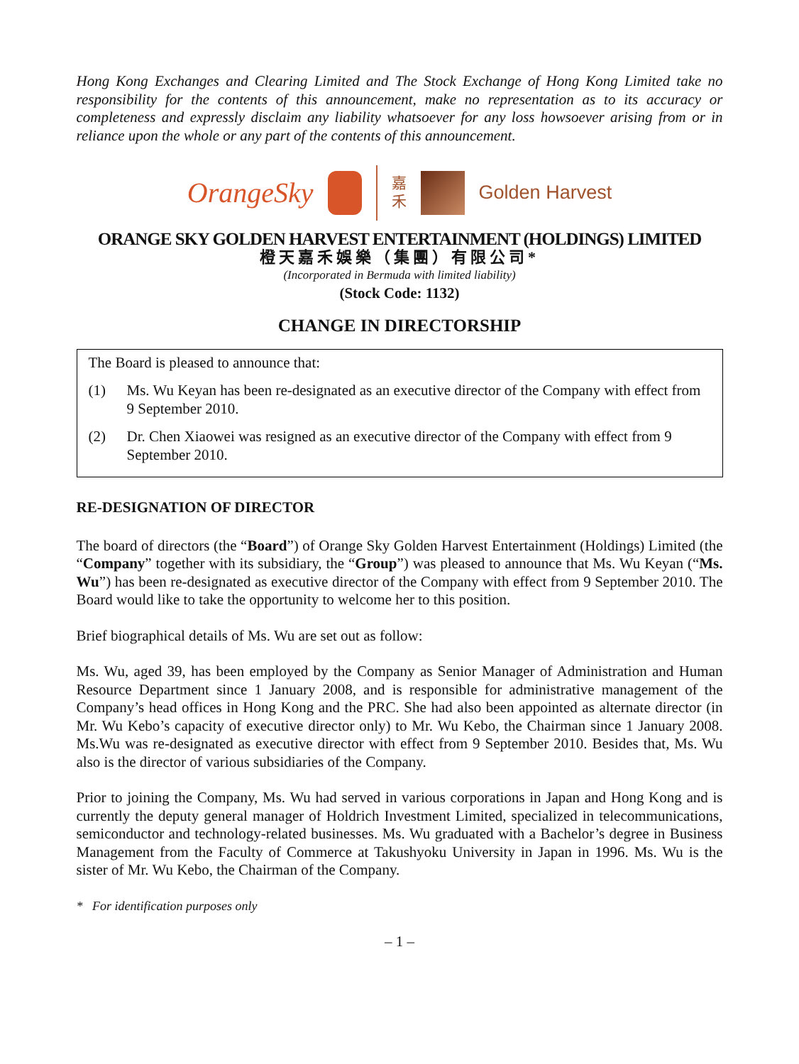Hong Kong Exchanges and Clearing Limited and The Stock Exchange of Hong Kong Limited take no responsibility for the contents of this announcement, make no representation as to its accuracy or completeness and expressly disclaim any liability whatsoever for any loss howsoever arising from or in reliance upon the whole or any part of the contents of this announcement.
OrangeSky
嘉
禾
Golden Harvest
ORANGE SKY GOLDEN HARVEST ENTERTAINMENT (HOLDINGS) LIMITED
橙天嘉禾娛樂（集團）有限公司*
(Incorporated in Bermuda with limited liability)
(Stock Code: 1132)
CHANGE IN DIRECTORSHIP
The Board is pleased to announce that:
(1) Ms. Wu Keyan has been re-designated as an executive director of the Company with effect from 9 September 2010.
(2) Dr. Chen Xiaowei was resigned as an executive director of the Company with effect from 9 September 2010.
RE-DESIGNATION OF DIRECTOR
The board of directors (the “Board”) of Orange Sky Golden Harvest Entertainment (Holdings) Limited (the “Company” together with its subsidiary, the “Group”) was pleased to announce that Ms. Wu Keyan (“Ms. Wu”) has been re-designated as executive director of the Company with effect from 9 September 2010. The Board would like to take the opportunity to welcome her to this position.
Brief biographical details of Ms. Wu are set out as follow:
Ms. Wu, aged 39, has been employed by the Company as Senior Manager of Administration and Human Resource Department since 1 January 2008, and is responsible for administrative management of the Company’s head offices in Hong Kong and the PRC. She had also been appointed as alternate director (in Mr. Wu Kebo’s capacity of executive director only) to Mr. Wu Kebo, the Chairman since 1 January 2008. Ms.Wu was re-designated as executive director with effect from 9 September 2010. Besides that, Ms. Wu also is the director of various subsidiaries of the Company.
Prior to joining the Company, Ms. Wu had served in various corporations in Japan and Hong Kong and is currently the deputy general manager of Holdrich Investment Limited, specialized in telecommunications, semiconductor and technology-related businesses. Ms. Wu graduated with a Bachelor’s degree in Business Management from the Faculty of Commerce at Takushyoku University in Japan in 1996. Ms. Wu is the sister of Mr. Wu Kebo, the Chairman of the Company.
* For identification purposes only
– 1 –